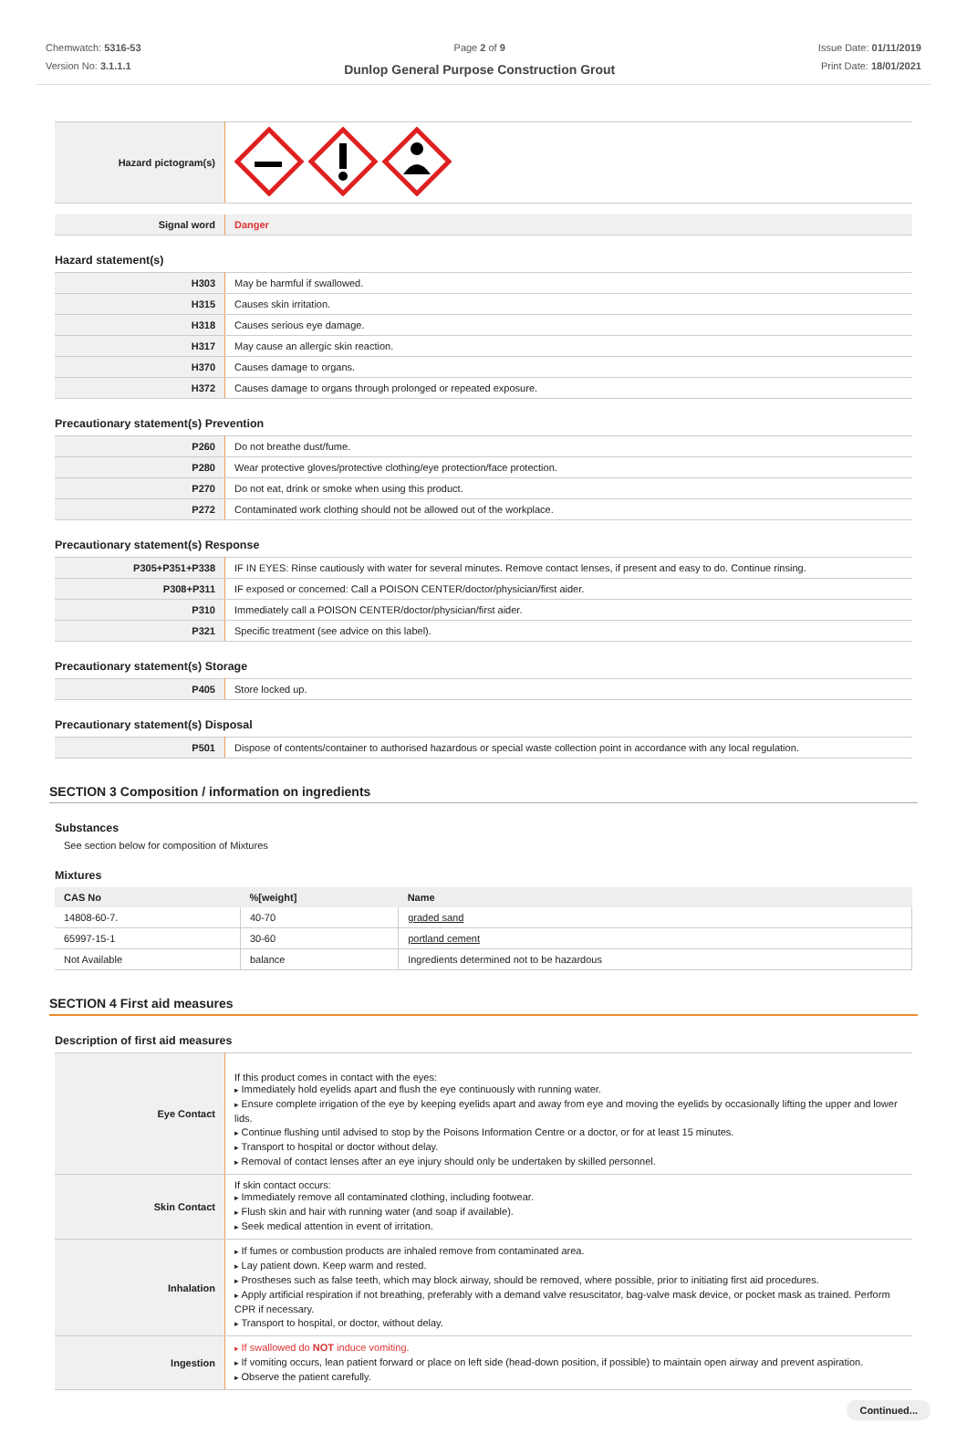Chemwatch: 5316-53
Version No: 3.1.1.1
Page 2 of 9
Dunlop General Purpose Construction Grout
Issue Date: 01/11/2019
Print Date: 18/01/2021
| Hazard pictogram(s) | |
| Signal word | Danger |
Hazard statement(s)
| H303 | May be harmful if swallowed. |
| H315 | Causes skin irritation. |
| H318 | Causes serious eye damage. |
| H317 | May cause an allergic skin reaction. |
| H370 | Causes damage to organs. |
| H372 | Causes damage to organs through prolonged or repeated exposure. |
Precautionary statement(s) Prevention
| P260 | Do not breathe dust/fume. |
| P280 | Wear protective gloves/protective clothing/eye protection/face protection. |
| P270 | Do not eat, drink or smoke when using this product. |
| P272 | Contaminated work clothing should not be allowed out of the workplace. |
Precautionary statement(s) Response
| P305+P351+P338 | IF IN EYES: Rinse cautiously with water for several minutes. Remove contact lenses, if present and easy to do. Continue rinsing. |
| P308+P311 | IF exposed or concerned: Call a POISON CENTER/doctor/physician/first aider. |
| P310 | Immediately call a POISON CENTER/doctor/physician/first aider. |
| P321 | Specific treatment (see advice on this label). |
Precautionary statement(s) Storage
| P405 | Store locked up. |
Precautionary statement(s) Disposal
| P501 | Dispose of contents/container to authorised hazardous or special waste collection point in accordance with any local regulation. |
SECTION 3 Composition / information on ingredients
Substances
See section below for composition of Mixtures
Mixtures
| CAS No | %[weight] | Name |
| --- | --- | --- |
| 14808-60-7. | 40-70 | graded sand |
| 65997-15-1 | 30-60 | portland cement |
| Not Available | balance | Ingredients determined not to be hazardous |
SECTION 4 First aid measures
Description of first aid measures
| Eye Contact | If this product comes in contact with the eyes: Immediately hold eyelids apart and flush the eye continuously with running water. Ensure complete irrigation of the eye by keeping eyelids apart and away from eye and moving the eyelids by occasionally lifting the upper and lower lids. Continue flushing until advised to stop by the Poisons Information Centre or a doctor, or for at least 15 minutes. Transport to hospital or doctor without delay. Removal of contact lenses after an eye injury should only be undertaken by skilled personnel. |
| Skin Contact | If skin contact occurs: Immediately remove all contaminated clothing, including footwear. Flush skin and hair with running water (and soap if available). Seek medical attention in event of irritation. |
| Inhalation | If fumes or combustion products are inhaled remove from contaminated area. Lay patient down. Keep warm and rested. Prostheses such as false teeth, which may block airway, should be removed, where possible, prior to initiating first aid procedures. Apply artificial respiration if not breathing, preferably with a demand valve resuscitator, bag-valve mask device, or pocket mask as trained. Perform CPR if necessary. Transport to hospital, or doctor, without delay. |
| Ingestion | If swallowed do NOT induce vomiting. If vomiting occurs, lean patient forward or place on left side (head-down position, if possible) to maintain open airway and prevent aspiration. Observe the patient carefully. |
Continued...